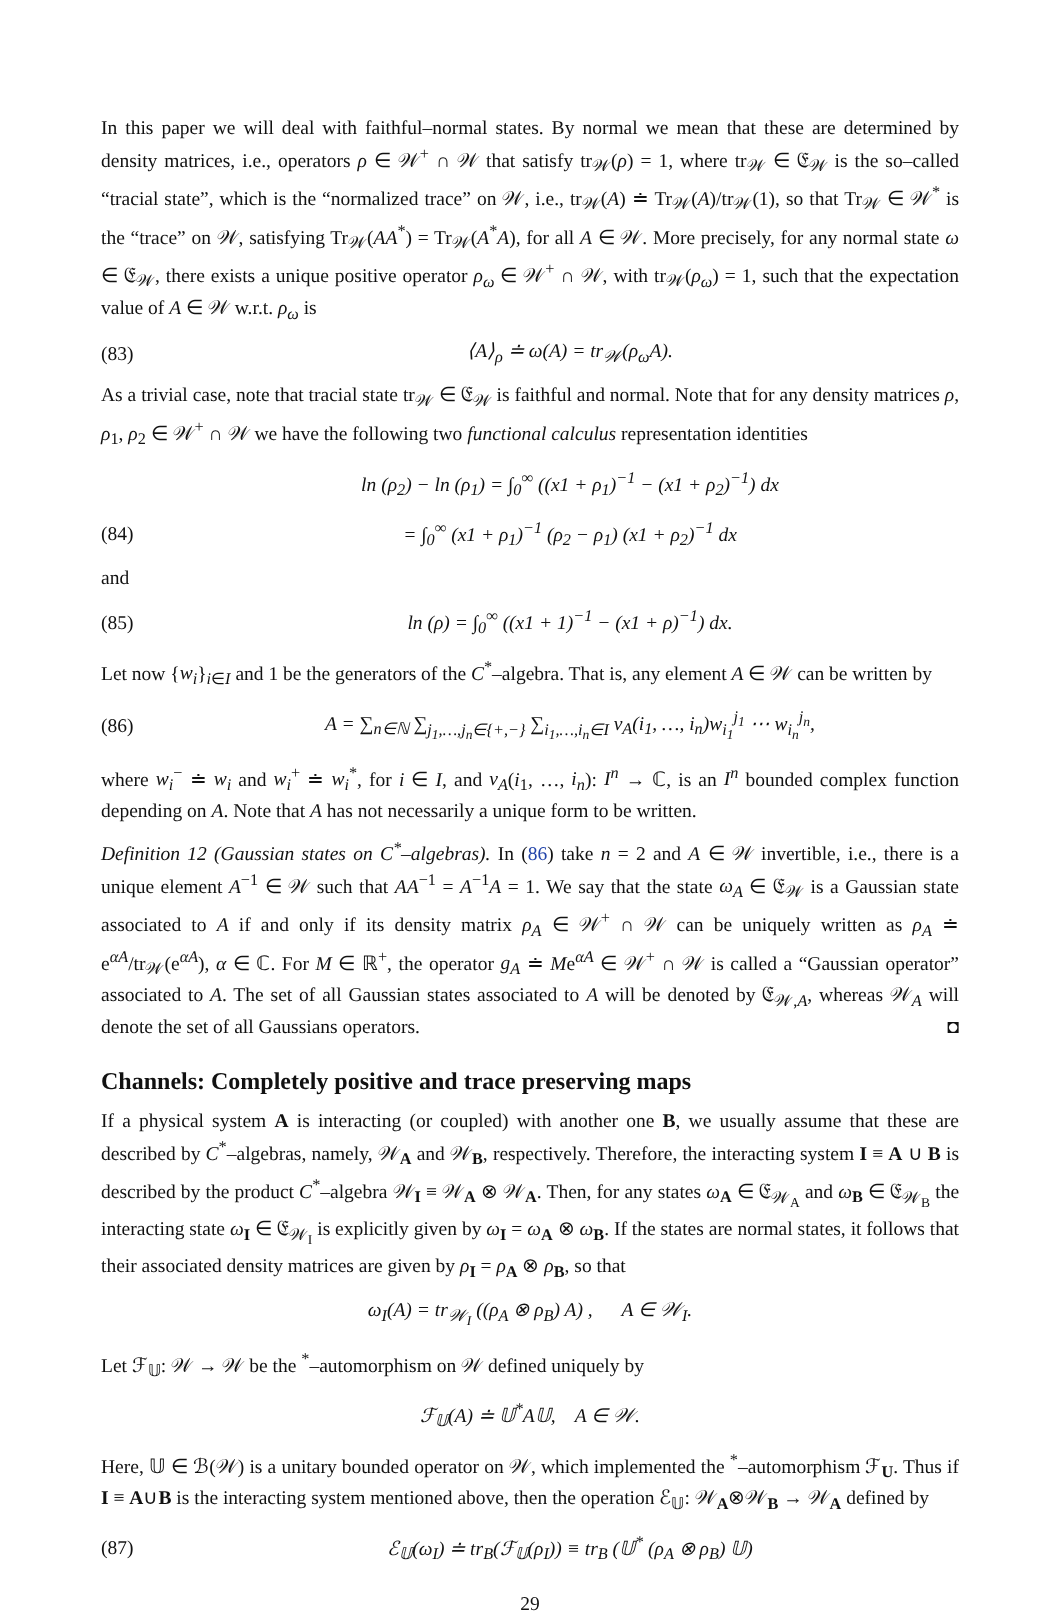In this paper we will deal with faithful–normal states. By normal we mean that these are determined by density matrices, i.e., operators ρ ∈ 𝒲<sup>+</sup> ∩ 𝒲 that satisfy tr<sub>𝒲</sub>(ρ) = 1, where tr<sub>𝒲</sub> ∈ 𝔈<sub>𝒲</sub> is the so–called “tracial state”, which is the “normalized trace” on 𝒲, i.e., tr<sub>𝒲</sub>(A) ≐ Tr<sub>𝒲</sub>(A)/tr<sub>𝒲</sub>(1), so that Tr<sub>𝒲</sub> ∈ 𝒲<sup>*</sup> is the “trace” on 𝒲, satisfying Tr<sub>𝒲</sub>(AA<sup>*</sup>) = Tr<sub>𝒲</sub>(A<sup>*</sup>A), for all A ∈ 𝒲. More precisely, for any normal state ω ∈ 𝔈<sub>𝒲</sub>, there exists a unique positive operator ρ<sub>ω</sub> ∈ 𝒲<sup>+</sup> ∩ 𝒲, with tr<sub>𝒲</sub>(ρ<sub>ω</sub>) = 1, such that the expectation value of A ∈ 𝒲 w.r.t. ρ<sub>ω</sub> is
(83) ⟨A⟩<sub>ρ</sub> ≐ ω(A) = tr<sub>𝒲</sub>(ρ<sub>ω</sub>A).
As a trivial case, note that tracial state tr<sub>𝒲</sub> ∈ 𝔈<sub>𝒲</sub> is faithful and normal. Note that for any density matrices ρ, ρ<sub>1</sub>, ρ<sub>2</sub> ∈ 𝒲<sup>+</sup> ∩ 𝒲 we have the following two functional calculus representation identities
ln (ρ<sub>2</sub>) − ln (ρ<sub>1</sub>) = ∫<sub>0</sub><sup>∞</sup> ((x1 + ρ<sub>1</sub>)<sup>−1</sup> − (x1 + ρ<sub>2</sub>)<sup>−1</sup>) dx
(84) = ∫<sub>0</sub><sup>∞</sup> (x1 + ρ<sub>1</sub>)<sup>−1</sup> (ρ<sub>2</sub> − ρ<sub>1</sub>) (x1 + ρ<sub>2</sub>)<sup>−1</sup> dx
and
(85) ln (ρ) = ∫<sub>0</sub><sup>∞</sup> ((x1 + 1)<sup>−1</sup> − (x1 + ρ)<sup>−1</sup>) dx.
Let now {w<sub>i</sub>}<sub>i∈I</sub> and 1 be the generators of the C<sup>*</sup>–algebra. That is, any element A ∈ 𝒲 can be written by
(86) A = ∑<sub>n∈ℕ</sub> ∑<sub>j<sub>1</sub>,…,j<sub>n</sub>∈{+,−}</sub> ∑<sub>i<sub>1</sub>,…,i<sub>n</sub>∈I</sub> v<sub>A</sub>(i<sub>1</sub>, …, i<sub>n</sub>)w<sub>i<sub>1</sub></sub><sup>j<sub>1</sub></sup> ⋯ w<sub>i<sub>n</sub></sub><sup>j<sub>n</sub></sup>,
where w<sub>i</sub><sup>−</sup> ≐ w<sub>i</sub> and w<sub>i</sub><sup>+</sup> ≐ w<sub>i</sub><sup>*</sup>, for i ∈ I, and v<sub>A</sub>(i<sub>1</sub>, …, i<sub>n</sub>): I<sup>n</sup> → ℂ, is an I<sup>n</sup> bounded complex function depending on A. Note that A has not necessarily a unique form to be written.
Definition 12 (Gaussian states on C<sup>*</sup>–algebras). In (86) take n = 2 and A ∈ 𝒲 invertible, i.e., there is a unique element A<sup>−1</sup> ∈ 𝒲 such that AA<sup>−1</sup> = A<sup>−1</sup>A = 1. We say that the state ω<sub>A</sub> ∈ 𝔈<sub>𝒲</sub> is a Gaussian state associated to A if and only if its density matrix ρ<sub>A</sub> ∈ 𝒲<sup>+</sup> ∩ 𝒲 can be uniquely written as ρ<sub>A</sub> ≐ e<sup>αA</sup>/tr<sub>𝒲</sub>(e<sup>αA</sup>), α ∈ ℂ. For M ∈ ℝ<sup>+</sup>, the operator g<sub>A</sub> ≐ Me<sup>αA</sup> ∈ 𝒲<sup>+</sup> ∩ 𝒲 is called a “Gaussian operator” associated to A. The set of all Gaussian states associated to A will be denoted by 𝔈<sub>𝒲,A</sub>, whereas 𝒲<sub>A</sub> will denote the set of all Gaussians operators. ◘
Channels: Completely positive and trace preserving maps
If a physical system A is interacting (or coupled) with another one B, we usually assume that these are described by C<sup>*</sup>–algebras, namely, 𝒲<sub>A</sub> and 𝒲<sub>B</sub>, respectively. Therefore, the interacting system I ≡ A ∪ B is described by the product C<sup>*</sup>–algebra 𝒲<sub>I</sub> ≡ 𝒲<sub>A</sub> ⊗ 𝒲<sub>A</sub>. Then, for any states ω<sub>A</sub> ∈ 𝔈<sub>𝒲<sub>A</sub></sub> and ω<sub>B</sub> ∈ 𝔈<sub>𝒲<sub>B</sub></sub> the interacting state ω<sub>I</sub> ∈ 𝔈<sub>𝒲<sub>I</sub></sub> is explicitly given by ω<sub>I</sub> = ω<sub>A</sub> ⊗ ω<sub>B</sub>. If the states are normal states, it follows that their associated density matrices are given by ρ<sub>I</sub> = ρ<sub>A</sub> ⊗ ρ<sub>B</sub>, so that
ω<sub>I</sub>(A) = tr<sub>𝒲<sub>I</sub></sub> ((ρ<sub>A</sub> ⊗ ρ<sub>B</sub>) A) , A ∈ 𝒲<sub>I</sub>.
Let ℱ<sub>𝕌</sub>: 𝒲 → 𝒲 be the <sup>*</sup>–automorphism on 𝒲 defined uniquely by
ℱ<sub>𝕌</sub>(A) ≐ 𝕌<sup>*</sup>A𝕌, A ∈ 𝒲.
Here, 𝕌 ∈ ℬ(𝒲) is a unitary bounded operator on 𝒲, which implemented the <sup>*</sup>–automorphism ℱ<sub>U</sub>. Thus if I ≡ A∪B is the interacting system mentioned above, then the operation ℰ<sub>𝕌</sub>: 𝒲<sub>A</sub>⊗𝒲<sub>B</sub> → 𝒲<sub>A</sub> defined by
(87) ℰ<sub>𝕌</sub>(ω<sub>I</sub>) ≐ tr<sub>B</sub>(ℱ<sub>𝕌</sub>(ρ<sub>I</sub>)) ≡ tr<sub>B</sub> (𝕌<sup>*</sup> (ρ<sub>A</sub> ⊗ ρ<sub>B</sub>) 𝕌)
29